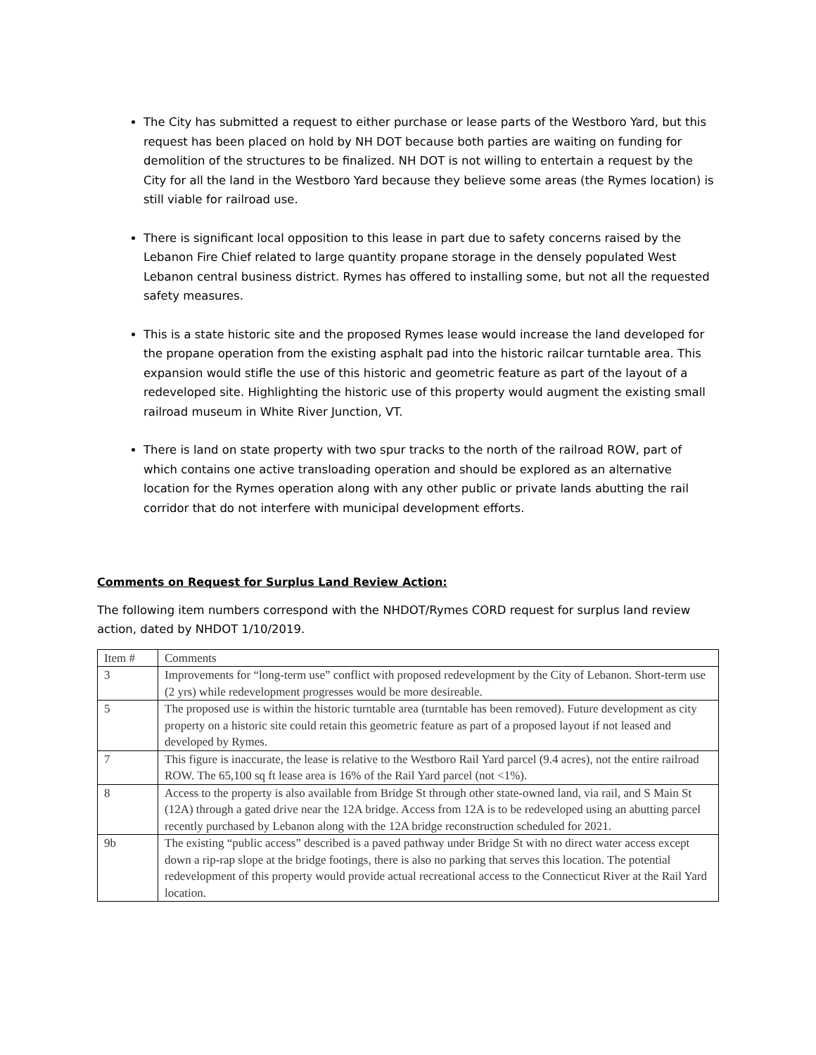The City has submitted a request to either purchase or lease parts of the Westboro Yard, but this request has been placed on hold by NH DOT because both parties are waiting on funding for demolition of the structures to be finalized. NH DOT is not willing to entertain a request by the City for all the land in the Westboro Yard because they believe some areas (the Rymes location) is still viable for railroad use.
There is significant local opposition to this lease in part due to safety concerns raised by the Lebanon Fire Chief related to large quantity propane storage in the densely populated West Lebanon central business district. Rymes has offered to installing some, but not all the requested safety measures.
This is a state historic site and the proposed Rymes lease would increase the land developed for the propane operation from the existing asphalt pad into the historic railcar turntable area. This expansion would stifle the use of this historic and geometric feature as part of the layout of a redeveloped site. Highlighting the historic use of this property would augment the existing small railroad museum in White River Junction, VT.
There is land on state property with two spur tracks to the north of the railroad ROW, part of which contains one active transloading operation and should be explored as an alternative location for the Rymes operation along with any other public or private lands abutting the rail corridor that do not interfere with municipal development efforts.
Comments on Request for Surplus Land Review Action:
The following item numbers correspond with the NHDOT/Rymes CORD request for surplus land review action, dated by NHDOT 1/10/2019.
| Item # | Comments |
| 3 | Improvements for “long-term use” conflict with proposed redevelopment by the City of Lebanon. Short-term use (2 yrs) while redevelopment progresses would be more desireable. |
| 5 | The proposed use is within the historic turntable area (turntable has been removed). Future development as city property on a historic site could retain this geometric feature as part of a proposed layout if not leased and developed by Rymes. |
| 7 | This figure is inaccurate, the lease is relative to the Westboro Rail Yard parcel (9.4 acres), not the entire railroad ROW. The 65,100 sq ft lease area is 16% of the Rail Yard parcel (not <1%). |
| 8 | Access to the property is also available from Bridge St through other state-owned land, via rail, and S Main St (12A) through a gated drive near the 12A bridge. Access from 12A is to be redeveloped using an abutting parcel recently purchased by Lebanon along with the 12A bridge reconstruction scheduled for 2021. |
| 9b | The existing “public access” described is a paved pathway under Bridge St with no direct water access except down a rip-rap slope at the bridge footings, there is also no parking that serves this location. The potential redevelopment of this property would provide actual recreational access to the Connecticut River at the Rail Yard location. |